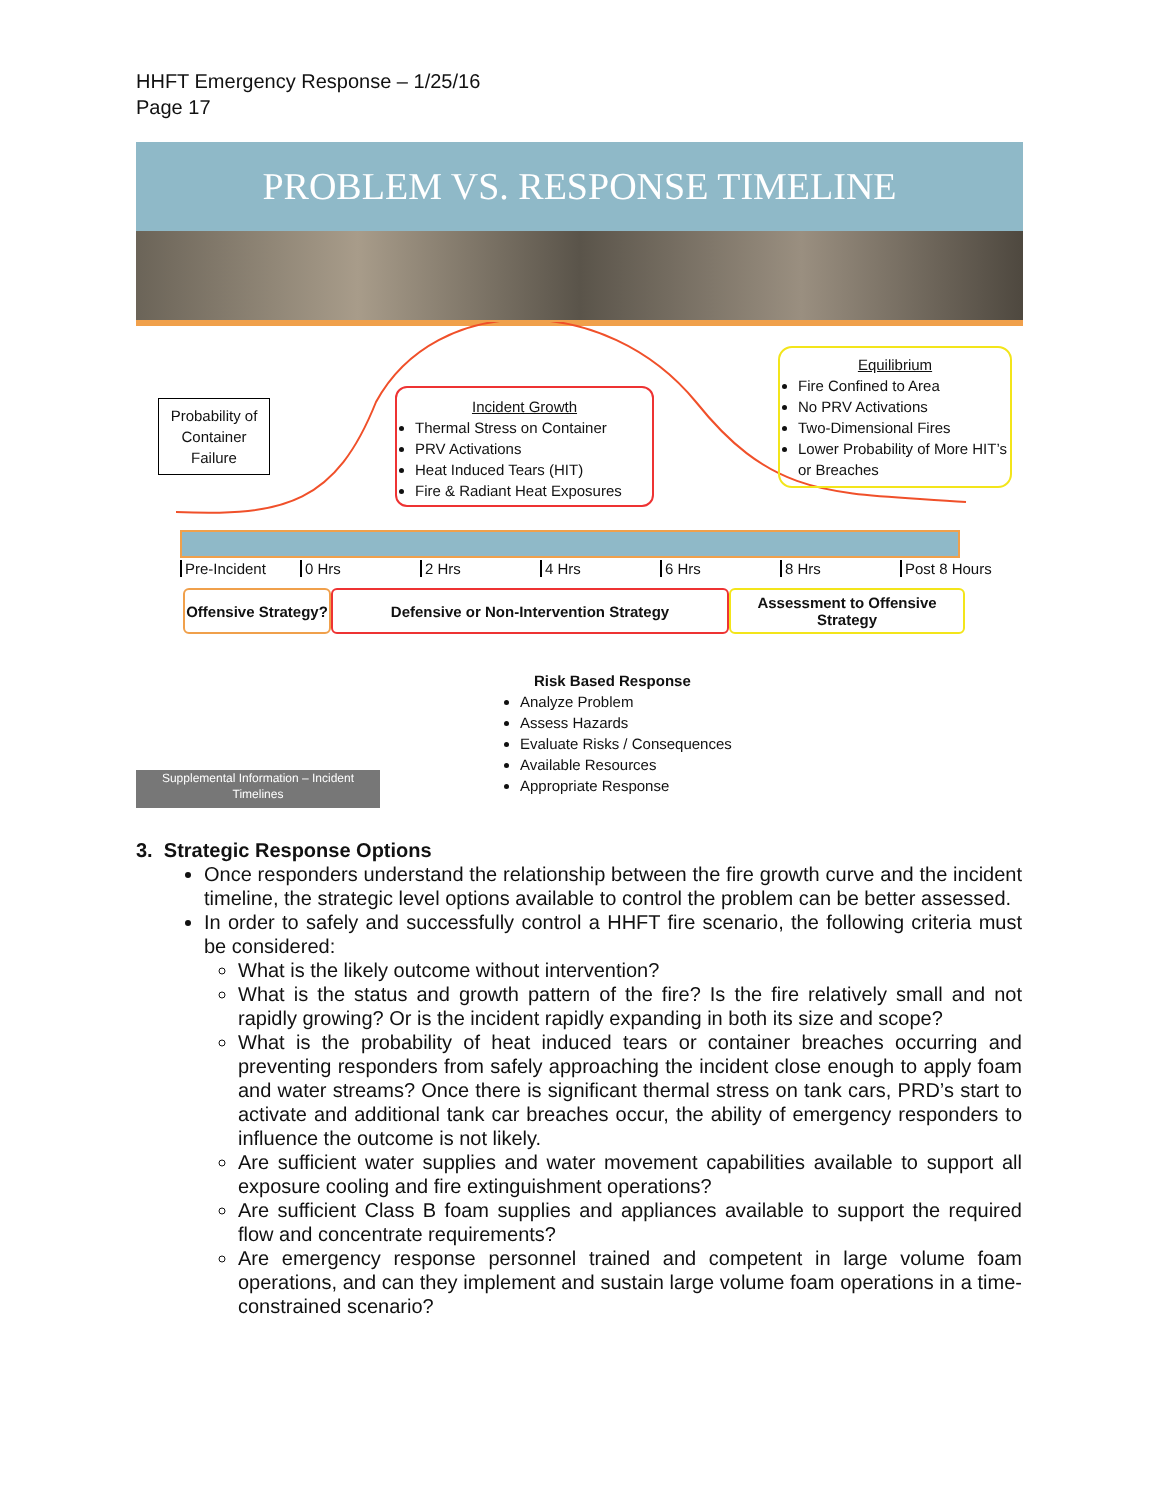HHFT Emergency Response – 1/25/16
Page 17
PROBLEM VS. RESPONSE TIMELINE
Probability of Container Failure
Incident Growth
Thermal Stress on Container
PRV Activations
Heat Induced Tears (HIT)
Fire & Radiant Heat Exposures
Equilibrium
Fire Confined to Area
No PRV Activations
Two-Dimensional Fires
Lower Probability of More HIT’s or Breaches
Pre-Incident 0 Hrs 2 Hrs 4 Hrs 6 Hrs 8 Hrs Post 8 Hours
Offensive Strategy?
Defensive or Non-Intervention Strategy
Assessment to Offensive Strategy
Risk Based Response
Analyze Problem
Assess Hazards
Evaluate Risks / Consequences
Available Resources
Appropriate Response
Supplemental Information – Incident Timelines
3. Strategic Response Options
Once responders understand the relationship between the fire growth curve and the incident timeline, the strategic level options available to control the problem can be better assessed.
In order to safely and successfully control a HHFT fire scenario, the following criteria must be considered:
What is the likely outcome without intervention?
What is the status and growth pattern of the fire? Is the fire relatively small and not rapidly growing? Or is the incident rapidly expanding in both its size and scope?
What is the probability of heat induced tears or container breaches occurring and preventing responders from safely approaching the incident close enough to apply foam and water streams? Once there is significant thermal stress on tank cars, PRD’s start to activate and additional tank car breaches occur, the ability of emergency responders to influence the outcome is not likely.
Are sufficient water supplies and water movement capabilities available to support all exposure cooling and fire extinguishment operations?
Are sufficient Class B foam supplies and appliances available to support the required flow and concentrate requirements?
Are emergency response personnel trained and competent in large volume foam operations, and can they implement and sustain large volume foam operations in a time-constrained scenario?